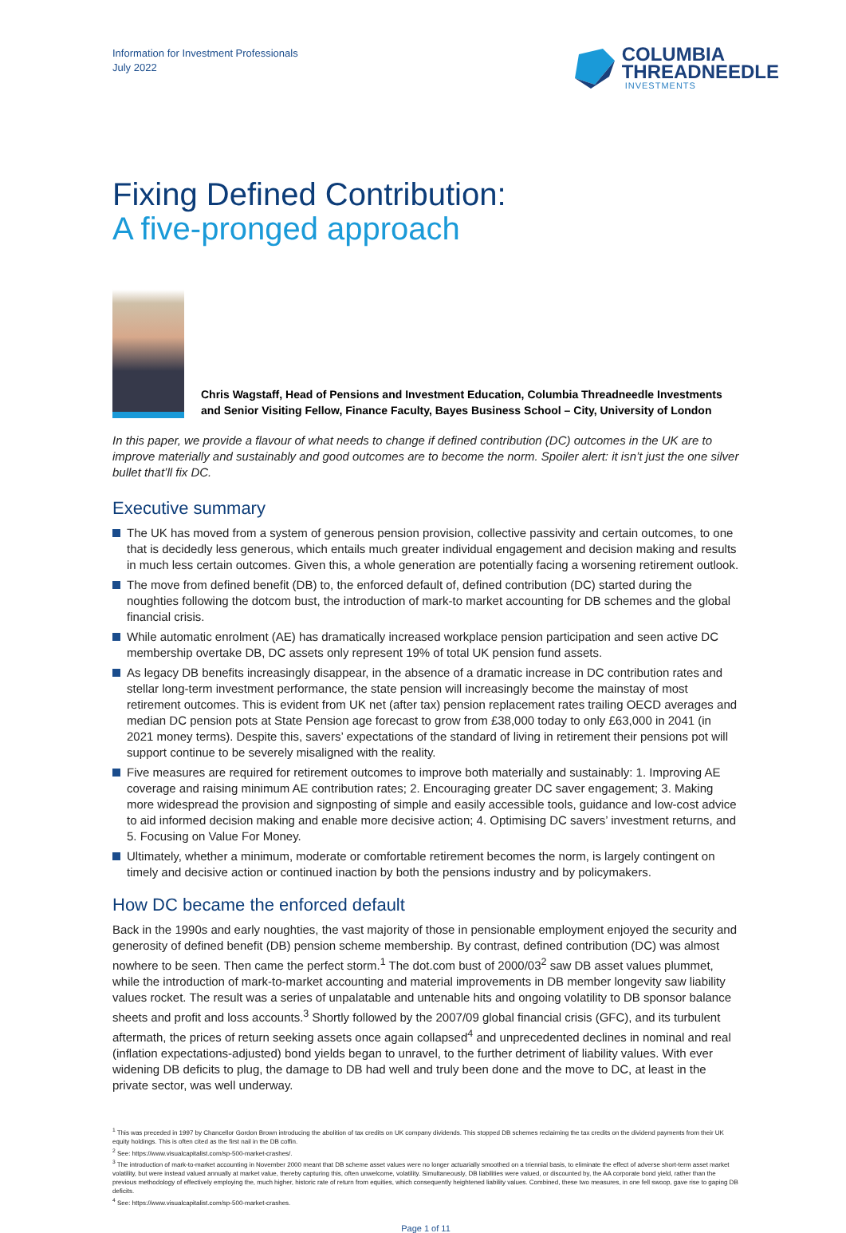Information for Investment Professionals
July 2022
COLUMBIA
THREADNEEDLE
INVESTMENTS
Fixing Defined Contribution:
A five-pronged approach
Chris Wagstaff, Head of Pensions and Investment Education, Columbia Threadneedle Investments and Senior Visiting Fellow, Finance Faculty, Bayes Business School – City, University of London
In this paper, we provide a flavour of what needs to change if defined contribution (DC) outcomes in the UK are to improve materially and sustainably and good outcomes are to become the norm. Spoiler alert: it isn’t just the one silver bullet that’ll fix DC.
Executive summary
The UK has moved from a system of generous pension provision, collective passivity and certain outcomes, to one that is decidedly less generous, which entails much greater individual engagement and decision making and results in much less certain outcomes. Given this, a whole generation are potentially facing a worsening retirement outlook.
The move from defined benefit (DB) to, the enforced default of, defined contribution (DC) started during the noughties following the dotcom bust, the introduction of mark-to market accounting for DB schemes and the global financial crisis.
While automatic enrolment (AE) has dramatically increased workplace pension participation and seen active DC membership overtake DB, DC assets only represent 19% of total UK pension fund assets.
As legacy DB benefits increasingly disappear, in the absence of a dramatic increase in DC contribution rates and stellar long-term investment performance, the state pension will increasingly become the mainstay of most retirement outcomes. This is evident from UK net (after tax) pension replacement rates trailing OECD averages and median DC pension pots at State Pension age forecast to grow from £38,000 today to only £63,000 in 2041 (in 2021 money terms). Despite this, savers’ expectations of the standard of living in retirement their pensions pot will support continue to be severely misaligned with the reality.
Five measures are required for retirement outcomes to improve both materially and sustainably: 1. Improving AE coverage and raising minimum AE contribution rates; 2. Encouraging greater DC saver engagement; 3. Making more widespread the provision and signposting of simple and easily accessible tools, guidance and low-cost advice to aid informed decision making and enable more decisive action; 4. Optimising DC savers’ investment returns, and 5. Focusing on Value For Money.
Ultimately, whether a minimum, moderate or comfortable retirement becomes the norm, is largely contingent on timely and decisive action or continued inaction by both the pensions industry and by policymakers.
How DC became the enforced default
Back in the 1990s and early noughties, the vast majority of those in pensionable employment enjoyed the security and generosity of defined benefit (DB) pension scheme membership. By contrast, defined contribution (DC) was almost nowhere to be seen. Then came the perfect storm.<sup>1</sup> The dot.com bust of 2000/03<sup>2</sup> saw DB asset values plummet, while the introduction of mark-to-market accounting and material improvements in DB member longevity saw liability values rocket. The result was a series of unpalatable and untenable hits and ongoing volatility to DB sponsor balance sheets and profit and loss accounts.<sup>3</sup> Shortly followed by the 2007/09 global financial crisis (GFC), and its turbulent aftermath, the prices of return seeking assets once again collapsed<sup>4</sup> and unprecedented declines in nominal and real (inflation expectations-adjusted) bond yields began to unravel, to the further detriment of liability values. With ever widening DB deficits to plug, the damage to DB had well and truly been done and the move to DC, at least in the private sector, was well underway.
<sup>1</sup> This was preceded in 1997 by Chancellor Gordon Brown introducing the abolition of tax credits on UK company dividends. This stopped DB schemes reclaiming the tax credits on the dividend payments from their UK equity holdings. This is often cited as the first nail in the DB coffin.
<sup>2</sup> See: https://www.visualcapitalist.com/sp-500-market-crashes/.
<sup>3</sup> The introduction of mark-to-market accounting in November 2000 meant that DB scheme asset values were no longer actuarially smoothed on a triennial basis, to eliminate the effect of adverse short-term asset market volatility, but were instead valued annually at market value, thereby capturing this, often unwelcome, volatility. Simultaneously, DB liabilities were valued, or discounted by, the AA corporate bond yield, rather than the previous methodology of effectively employing the, much higher, historic rate of return from equities, which consequently heightened liability values. Combined, these two measures, in one fell swoop, gave rise to gaping DB deficits.
<sup>4</sup> See: https://www.visualcapitalist.com/sp-500-market-crashes.
Page 1 of 11